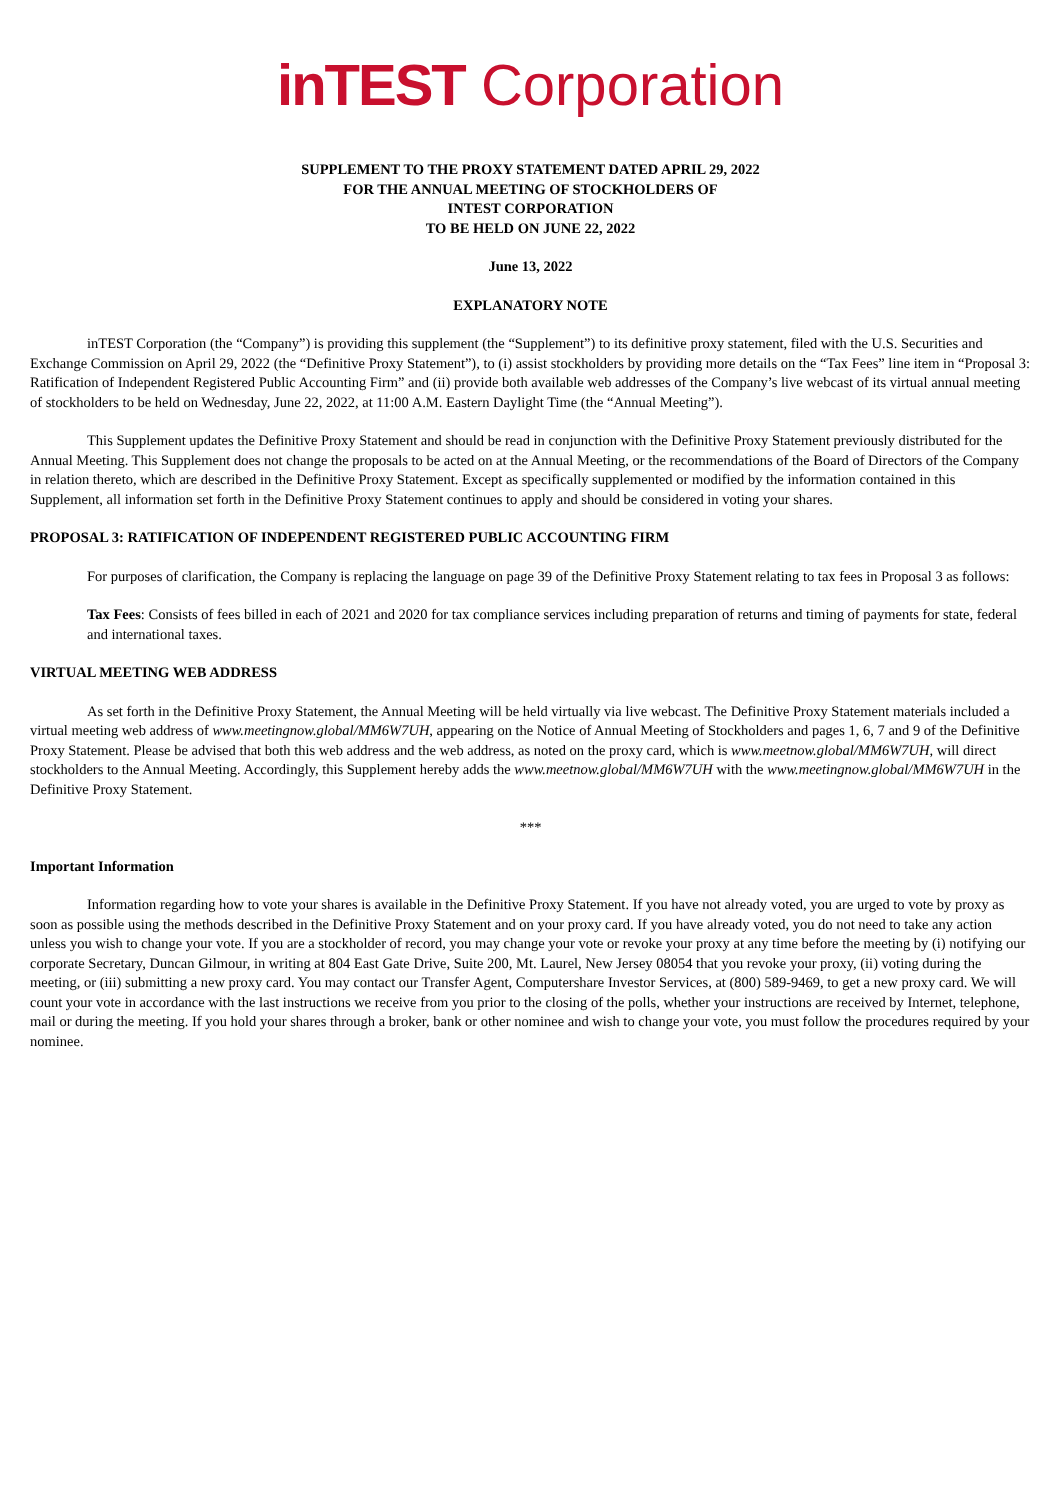inTEST Corporation
SUPPLEMENT TO THE PROXY STATEMENT DATED APRIL 29, 2022
FOR THE ANNUAL MEETING OF STOCKHOLDERS OF
INTEST CORPORATION
TO BE HELD ON JUNE 22, 2022
June 13, 2022
EXPLANATORY NOTE
inTEST Corporation (the “Company”) is providing this supplement (the “Supplement”) to its definitive proxy statement, filed with the U.S. Securities and Exchange Commission on April 29, 2022 (the “Definitive Proxy Statement”), to (i) assist stockholders by providing more details on the “Tax Fees” line item in “Proposal 3: Ratification of Independent Registered Public Accounting Firm” and (ii) provide both available web addresses of the Company’s live webcast of its virtual annual meeting of stockholders to be held on Wednesday, June 22, 2022, at 11:00 A.M. Eastern Daylight Time (the “Annual Meeting”).
This Supplement updates the Definitive Proxy Statement and should be read in conjunction with the Definitive Proxy Statement previously distributed for the Annual Meeting. This Supplement does not change the proposals to be acted on at the Annual Meeting, or the recommendations of the Board of Directors of the Company in relation thereto, which are described in the Definitive Proxy Statement. Except as specifically supplemented or modified by the information contained in this Supplement, all information set forth in the Definitive Proxy Statement continues to apply and should be considered in voting your shares.
PROPOSAL 3: RATIFICATION OF INDEPENDENT REGISTERED PUBLIC ACCOUNTING FIRM
For purposes of clarification, the Company is replacing the language on page 39 of the Definitive Proxy Statement relating to tax fees in Proposal 3 as follows:
Tax Fees: Consists of fees billed in each of 2021 and 2020 for tax compliance services including preparation of returns and timing of payments for state, federal and international taxes.
VIRTUAL MEETING WEB ADDRESS
As set forth in the Definitive Proxy Statement, the Annual Meeting will be held virtually via live webcast. The Definitive Proxy Statement materials included a virtual meeting web address of www.meetingnow.global/MM6W7UH, appearing on the Notice of Annual Meeting of Stockholders and pages 1, 6, 7 and 9 of the Definitive Proxy Statement. Please be advised that both this web address and the web address, as noted on the proxy card, which is www.meetnow.global/MM6W7UH, will direct stockholders to the Annual Meeting. Accordingly, this Supplement hereby adds the www.meetnow.global/MM6W7UH with the www.meetingnow.global/MM6W7UH in the Definitive Proxy Statement.
***
Important Information
Information regarding how to vote your shares is available in the Definitive Proxy Statement. If you have not already voted, you are urged to vote by proxy as soon as possible using the methods described in the Definitive Proxy Statement and on your proxy card. If you have already voted, you do not need to take any action unless you wish to change your vote. If you are a stockholder of record, you may change your vote or revoke your proxy at any time before the meeting by (i) notifying our corporate Secretary, Duncan Gilmour, in writing at 804 East Gate Drive, Suite 200, Mt. Laurel, New Jersey 08054 that you revoke your proxy, (ii) voting during the meeting, or (iii) submitting a new proxy card. You may contact our Transfer Agent, Computershare Investor Services, at (800) 589-9469, to get a new proxy card. We will count your vote in accordance with the last instructions we receive from you prior to the closing of the polls, whether your instructions are received by Internet, telephone, mail or during the meeting. If you hold your shares through a broker, bank or other nominee and wish to change your vote, you must follow the procedures required by your nominee.